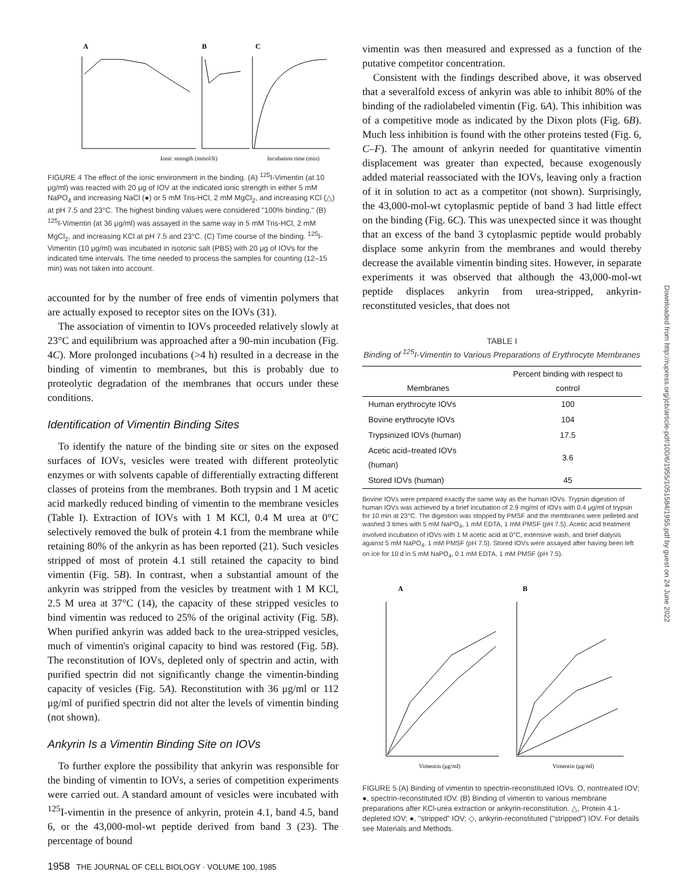A
B
C
Ionic strength (mmol/lt)
Incubation time (min)
FIGURE 4 The effect of the ionic environment in the binding. (A) <sup>125</sup>I-Vimentin (at 10 μg/ml) was reacted with 20 μg of IOV at the indicated ionic strength in either 5 mM NaPO<sub>4</sub> and increasing NaCl (●) or 5 mM Tris-HCl, 2 mM MgCl<sub>2</sub>, and increasing KCl (△) at pH 7.5 and 23°C. The highest binding values were considered "100% binding." (B) <sup>125</sup>I-Vimentin (at 36 μg/ml) was assayed in the same way in 5 mM Tris-HCl, 2 mM MgCl<sub>2</sub>, and increasing KCl at pH 7.5 and 23°C. (C) Time course of the binding. <sup>125</sup>I-Vimentin (10 μg/ml) was incubated in isotonic salt (PBS) with 20 μg of IOVs for the indicated time intervals. The time needed to process the samples for counting (12–15 min) was not taken into account.
accounted for by the number of free ends of vimentin polymers that are actually exposed to receptor sites on the IOVs (31).
The association of vimentin to IOVs proceeded relatively slowly at 23°C and equilibrium was approached after a 90-min incubation (Fig. 4C). More prolonged incubations (>4 h) resulted in a decrease in the binding of vimentin to membranes, but this is probably due to proteolytic degradation of the membranes that occurs under these conditions.
Identification of Vimentin Binding Sites
To identify the nature of the binding site or sites on the exposed surfaces of IOVs, vesicles were treated with different proteolytic enzymes or with solvents capable of differentially extracting different classes of proteins from the membranes. Both trypsin and 1 M acetic acid markedly reduced binding of vimentin to the membrane vesicles (Table I). Extraction of IOVs with 1 M KCl, 0.4 M urea at 0°C selectively removed the bulk of protein 4.1 from the membrane while retaining 80% of the ankyrin as has been reported (21). Such vesicles stripped of most of protein 4.1 still retained the capacity to bind vimentin (Fig. 5B). In contrast, when a substantial amount of the ankyrin was stripped from the vesicles by treatment with 1 M KCl, 2.5 M urea at 37°C (14), the capacity of these stripped vesicles to bind vimentin was reduced to 25% of the original activity (Fig. 5B). When purified ankyrin was added back to the urea-stripped vesicles, much of vimentin's original capacity to bind was restored (Fig. 5B). The reconstitution of IOVs, depleted only of spectrin and actin, with purified spectrin did not significantly change the vimentin-binding capacity of vesicles (Fig. 5A). Reconstitution with 36 μg/ml or 112 μg/ml of purified spectrin did not alter the levels of vimentin binding (not shown).
Ankyrin Is a Vimentin Binding Site on IOVs
To further explore the possibility that ankyrin was responsible for the binding of vimentin to IOVs, a series of competition experiments were carried out. A standard amount of vesicles were incubated with <sup>125</sup>I-vimentin in the presence of ankyrin, protein 4.1, band 4.5, band 6, or the 43,000-mol-wt peptide derived from band 3 (23). The percentage of bound
1958 THE JOURNAL OF CELL BIOLOGY · VOLUME 100, 1985
vimentin was then measured and expressed as a function of the putative competitor concentration.
Consistent with the findings described above, it was observed that a severalfold excess of ankyrin was able to inhibit 80% of the binding of the radiolabeled vimentin (Fig. 6A). This inhibition was of a competitive mode as indicated by the Dixon plots (Fig. 6B). Much less inhibition is found with the other proteins tested (Fig. 6, C–F). The amount of ankyrin needed for quantitative vimentin displacement was greater than expected, because exogenously added material reassociated with the IOVs, leaving only a fraction of it in solution to act as a competitor (not shown). Surprisingly, the 43,000-mol-wt cytoplasmic peptide of band 3 had little effect on the binding (Fig. 6C). This was unexpected since it was thought that an excess of the band 3 cytoplasmic peptide would probably displace some ankyrin from the membranes and would thereby decrease the available vimentin binding sites. However, in separate experiments it was observed that although the 43,000-mol-wt peptide displaces ankyrin from urea-stripped, ankyrin-reconstituted vesicles, that does not
TABLE I
Binding of <sup>125</sup>I-Vimentin to Various Preparations of Erythrocyte Membranes
| Membranes | Percent binding with respect to control |
| --- | --- |
| Human erythrocyte IOVs | 100 |
| Bovine erythrocyte IOVs | 104 |
| Trypsinized IOVs (human) | 17.5 |
| Acetic acid–treated IOVs (human) | 3.6 |
| Stored IOVs (human) | 45 |
Bovine IOVs were prepared exactly the same way as the human IOVs. Trypsin digestion of human IOVs was achieved by a brief incubation of 2.9 mg/ml of IOVs with 0.4 μg/ml of trypsin for 10 min at 23°C. The digestion was stopped by PMSF and the membranes were pelleted and washed 3 times with 5 mM NaPO<sub>4</sub>, 1 mM EDTA, 1 mM PMSF (pH 7.5). Acetic acid treatment involved incubation of IOVs with 1 M acetic acid at 0°C, extensive wash, and brief dialysis against 5 mM NaPO<sub>4</sub>, 1 mM PMSF (pH 7.5). Stored IOVs were assayed after having been left on ice for 10 d in 5 mM NaPO<sub>4</sub>, 0.1 mM EDTA, 1 mM PMSF (pH 7.5).
A
B
Vimentin (μg/ml)
Vimentin (μg/ml)
FIGURE 5 (A) Binding of vimentin to spectrin-reconstituted IOVs. O, nontreated IOV; ●, spectrin-reconstituted IOV. (B) Binding of vimentin to various membrane preparations after KCl-urea extraction or ankyrin-reconstitution. △, Protein 4.1-depleted IOV; ●, "stripped" IOV; ◇, ankyrin-reconstituted ("stripped") IOV. For details see Materials and Methods.
Downloaded from http://rupress.org/jcb/article-pdf/100/6/1955/1051584/1955.pdf by guest on 24 June 2022